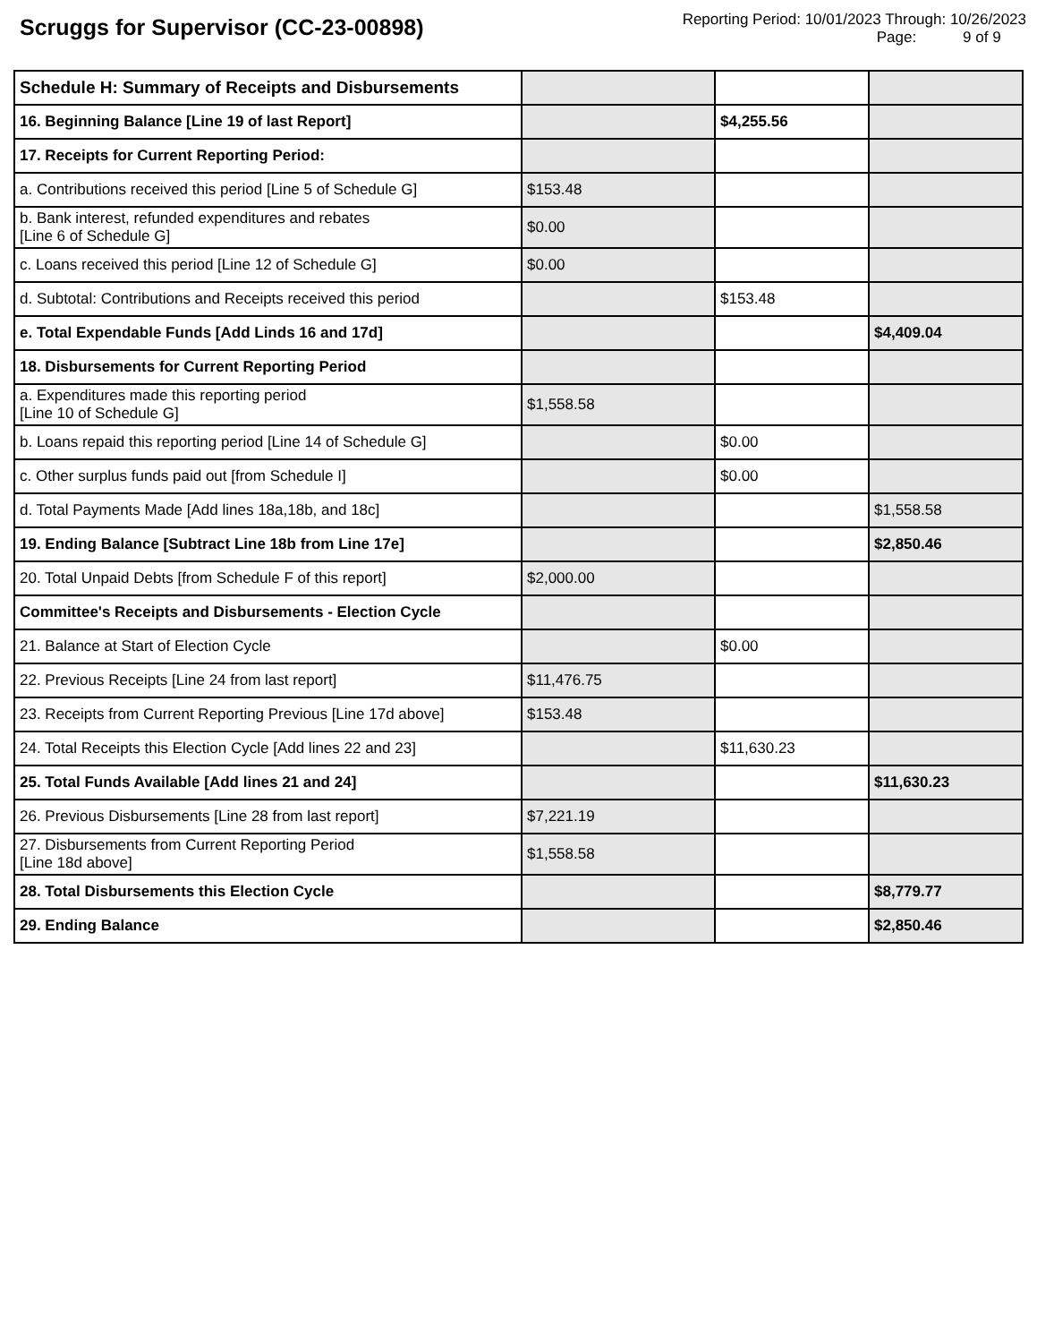Scruggs for Supervisor (CC-23-00898)
Reporting Period: 10/01/2023 Through: 10/26/2023
Page: 9 of 9
| Schedule H: Summary of Receipts and Disbursements | | | |
| 16. Beginning Balance [Line 19 of last Report] | | $4,255.56 | |
| 17. Receipts for Current Reporting Period: | | | |
| a. Contributions received this period [Line 5 of Schedule G] | $153.48 | | |
| b. Bank interest, refunded expenditures and rebates [Line 6 of Schedule G] | $0.00 | | |
| c. Loans received this period [Line 12 of Schedule G] | $0.00 | | |
| d. Subtotal: Contributions and Receipts received this period | | $153.48 | |
| e. Total Expendable Funds [Add Linds 16 and 17d] | | | $4,409.04 |
| 18. Disbursements for Current Reporting Period | | | |
| a. Expenditures made this reporting period [Line 10 of Schedule G] | $1,558.58 | | |
| b. Loans repaid this reporting period [Line 14 of Schedule G] | | $0.00 | |
| c. Other surplus funds paid out [from Schedule I] | | $0.00 | |
| d. Total Payments Made [Add lines 18a,18b, and 18c] | | | $1,558.58 |
| 19. Ending Balance [Subtract Line 18b from Line 17e] | | | $2,850.46 |
| 20. Total Unpaid Debts [from Schedule F of this report] | $2,000.00 | | |
| Committee's Receipts and Disbursements - Election Cycle | | | |
| 21. Balance at Start of Election Cycle | | $0.00 | |
| 22. Previous Receipts [Line 24 from last report] | $11,476.75 | | |
| 23. Receipts from Current Reporting Previous [Line 17d above] | $153.48 | | |
| 24. Total Receipts this Election Cycle [Add lines 22 and 23] | | $11,630.23 | |
| 25. Total Funds Available [Add lines 21 and 24] | | | $11,630.23 |
| 26. Previous Disbursements [Line 28 from last report] | $7,221.19 | | |
| 27. Disbursements from Current Reporting Period [Line 18d above] | $1,558.58 | | |
| 28. Total Disbursements this Election Cycle | | | $8,779.77 |
| 29. Ending Balance | | | $2,850.46 |